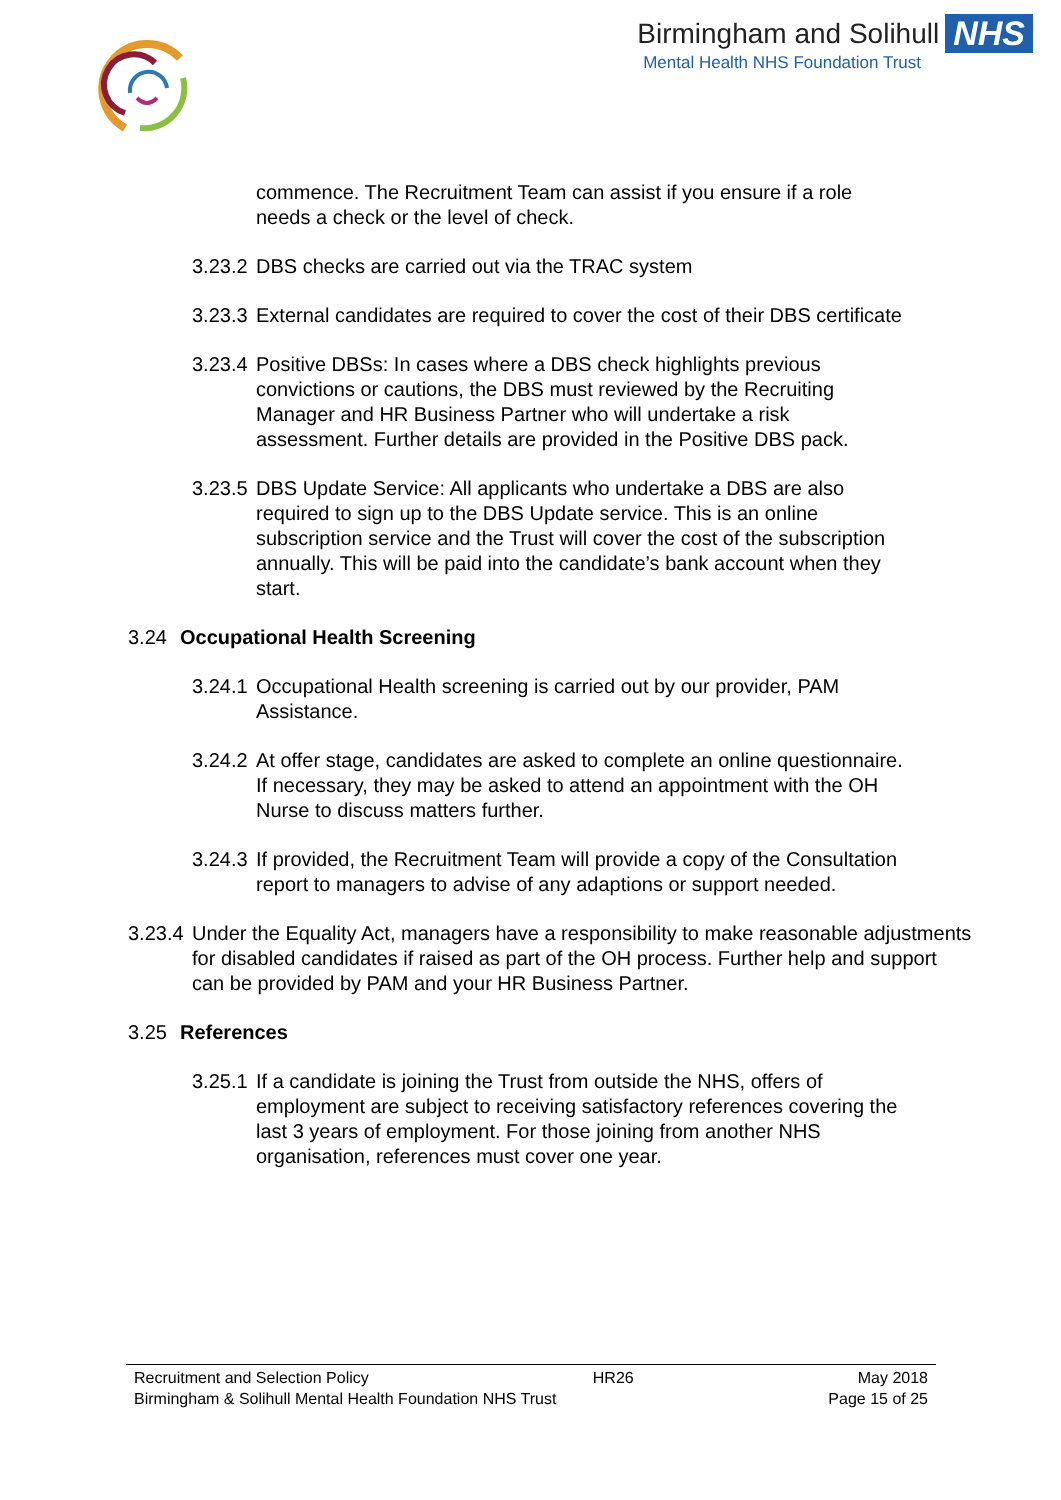Birmingham and Solihull NHS
Mental Health NHS Foundation Trust
commence. The Recruitment Team can assist if you ensure if a role needs a check or the level of check.
3.23.2
DBS checks are carried out via the TRAC system
3.23.3
External candidates are required to cover the cost of their DBS certificate
3.23.4
Positive DBSs: In cases where a DBS check highlights previous convictions or cautions, the DBS must reviewed by the Recruiting Manager and HR Business Partner who will undertake a risk assessment. Further details are provided in the Positive DBS pack.
3.23.5
DBS Update Service: All applicants who undertake a DBS are also required to sign up to the DBS Update service. This is an online subscription service and the Trust will cover the cost of the subscription annually. This will be paid into the candidate’s bank account when they start.
3.24 Occupational Health Screening
3.24.1
Occupational Health screening is carried out by our provider, PAM Assistance.
3.24.2
At offer stage, candidates are asked to complete an online questionnaire. If necessary, they may be asked to attend an appointment with the OH Nurse to discuss matters further.
3.24.3
If provided, the Recruitment Team will provide a copy of the Consultation report to managers to advise of any adaptions or support needed.
3.23.4
Under the Equality Act, managers have a responsibility to make reasonable adjustments for disabled candidates if raised as part of the OH process. Further help and support can be provided by PAM and your HR Business Partner.
3.25 References
3.25.1
If a candidate is joining the Trust from outside the NHS, offers of employment are subject to receiving satisfactory references covering the last 3 years of employment. For those joining from another NHS organisation, references must cover one year.
Recruitment and Selection Policy HR26 May 2018
Birmingham & Solihull Mental Health Foundation NHS Trust Page 15 of 25